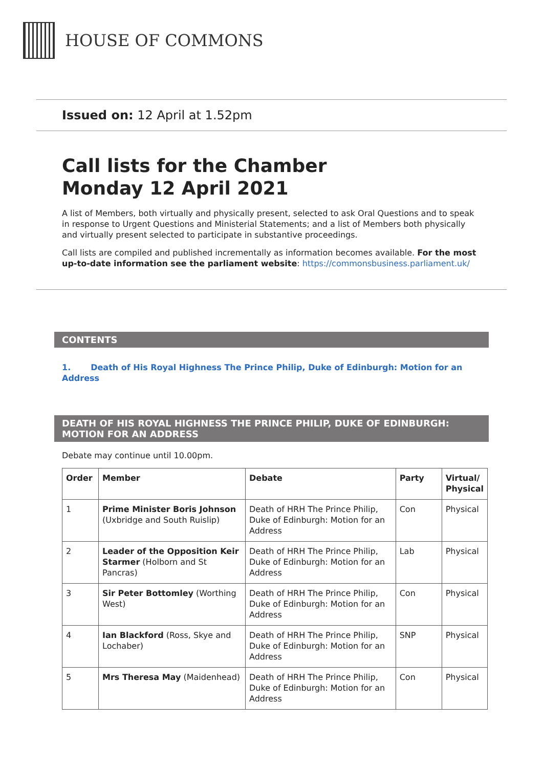HOUSE OF COMMONS
Issued on: 12 April at 1.52pm
Call lists for the Chamber
Monday 12 April 2021
A list of Members, both virtually and physically present, selected to ask Oral Questions and to speak in response to Urgent Questions and Ministerial Statements; and a list of Members both physically and virtually present selected to participate in substantive proceedings.
Call lists are compiled and published incrementally as information becomes available. For the most up-to-date information see the parliament website: https://commonsbusiness.parliament.uk/
CONTENTS
1. Death of His Royal Highness The Prince Philip, Duke of Edinburgh: Motion for an Address
DEATH OF HIS ROYAL HIGHNESS THE PRINCE PHILIP, DUKE OF EDINBURGH: MOTION FOR AN ADDRESS
Debate may continue until 10.00pm.
| Order | Member | Debate | Party | Virtual/ Physical |
| --- | --- | --- | --- | --- |
| 1 | Prime Minister Boris Johnson (Uxbridge and South Ruislip) | Death of HRH The Prince Philip, Duke of Edinburgh: Motion for an Address | Con | Physical |
| 2 | Leader of the Opposition Keir Starmer (Holborn and St Pancras) | Death of HRH The Prince Philip, Duke of Edinburgh: Motion for an Address | Lab | Physical |
| 3 | Sir Peter Bottomley (Worthing West) | Death of HRH The Prince Philip, Duke of Edinburgh: Motion for an Address | Con | Physical |
| 4 | Ian Blackford (Ross, Skye and Lochaber) | Death of HRH The Prince Philip, Duke of Edinburgh: Motion for an Address | SNP | Physical |
| 5 | Mrs Theresa May (Maidenhead) | Death of HRH The Prince Philip, Duke of Edinburgh: Motion for an Address | Con | Physical |